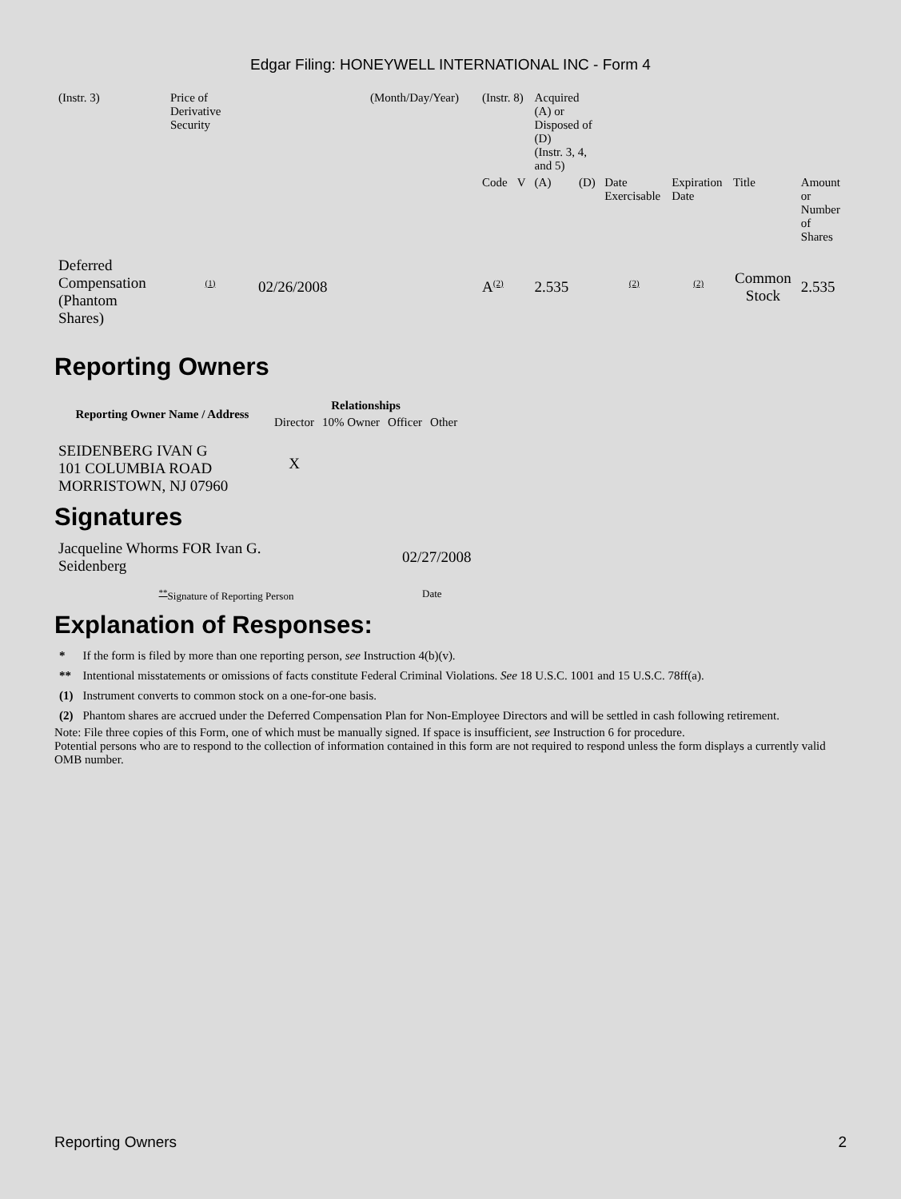Edgar Filing: HONEYWELL INTERNATIONAL INC - Form 4
| (Instr. 3) | Price of Derivative Security | | (Month/Day/Year) | (Instr. 8) | | Acquired (A) or Disposed of (D) (Instr. 3, 4, and 5) | | | | | |
| | | | | Code | V | (A) | (D) | Date Exercisable | Expiration Date | Title | Amount or Number of Shares |
| Deferred Compensation (Phantom Shares) | <sup>(1)</sup> | 02/26/2008 | | A<sup>(2)</sup> | | 2.535 | | <sup>(2)</sup> | <sup>(2)</sup> | Common Stock | 2.535 |
Reporting Owners
| Reporting Owner Name / Address | Relationships | | | |
| --- | --- | --- | --- | --- |
| | Director | 10% Owner | Officer | Other |
| SEIDENBERG IVAN G 101 COLUMBIA ROAD MORRISTOWN, NJ 07960 | X | | | |
Signatures
| Jacqueline Whorms FOR Ivan G. Seidenberg | 02/27/2008 |
| <sup>**</sup> Signature of Reporting Person | Date |
Explanation of Responses:
| * | If the form is filed by more than one reporting person, see Instruction 4(b)(v). |
| ** | Intentional misstatements or omissions of facts constitute Federal Criminal Violations. See 18 U.S.C. 1001 and 15 U.S.C. 78ff(a). |
| (1) | Instrument converts to common stock on a one-for-one basis. |
| (2) | Phantom shares are accrued under the Deferred Compensation Plan for Non-Employee Directors and will be settled in cash following retirement. |
Note: File three copies of this Form, one of which must be manually signed. If space is insufficient, see Instruction 6 for procedure.
Potential persons who are to respond to the collection of information contained in this form are not required to respond unless the form displays a currently valid OMB number.
Reporting Owners 2